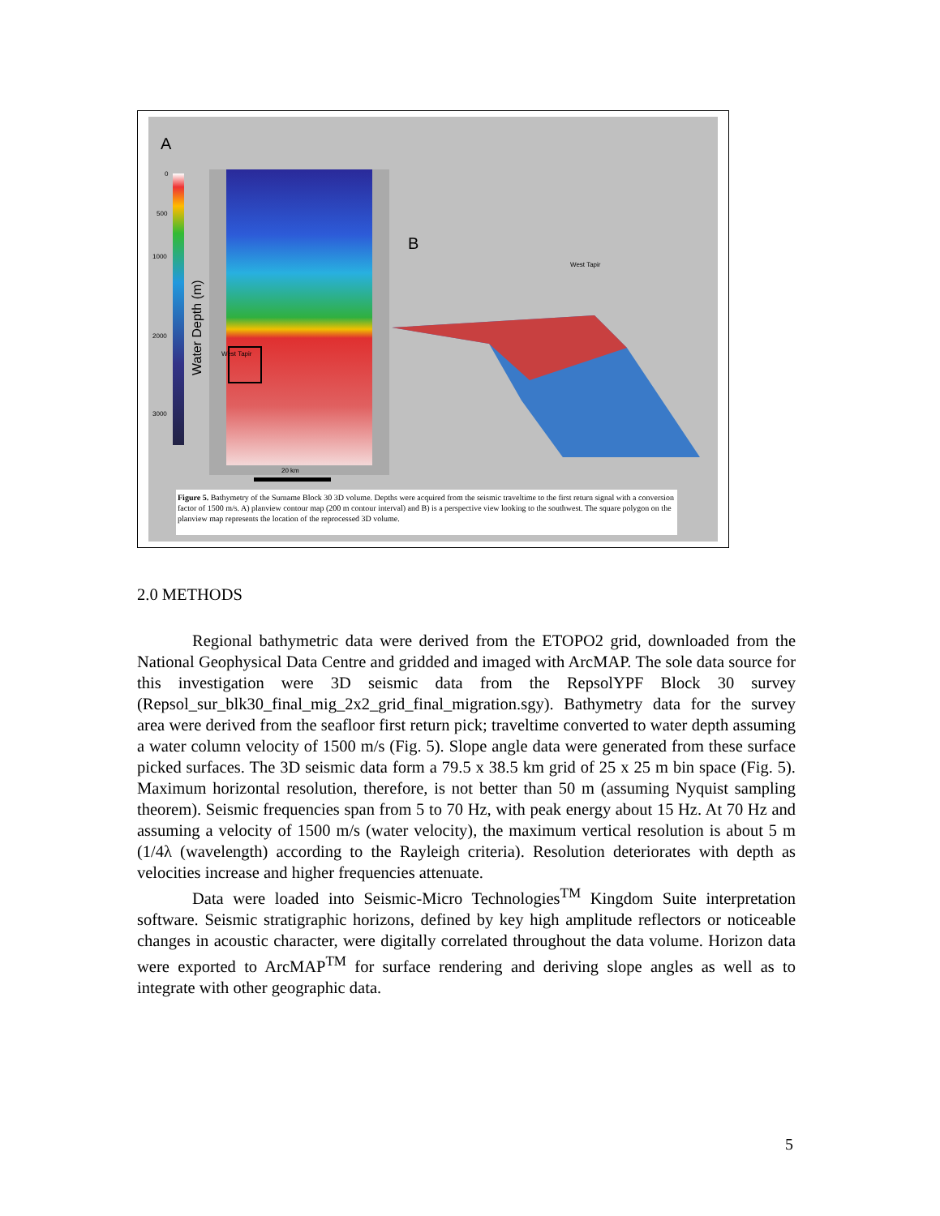A
0
500
1000
2000
3000
Water Depth (m)
West Tapir
20 km
B
West Tapir
Figure 5. Bathymetry of the Surname Block 30 3D volume. Depths were acquired from the seismic traveltime to the first return signal with a conversion factor of 1500 m/s. A) planview contour map (200 m contour interval) and B) is a perspective view looking to the southwest. The square polygon on the planview map represents the location of the reprocessed 3D volume.
2.0 METHODS
Regional bathymetric data were derived from the ETOPO2 grid, downloaded from the National Geophysical Data Centre and gridded and imaged with ArcMAP. The sole data source for this investigation were 3D seismic data from the RepsolYPF Block 30 survey (Repsol_sur_blk30_final_mig_2x2_grid_final_migration.sgy). Bathymetry data for the survey area were derived from the seafloor first return pick; traveltime converted to water depth assuming a water column velocity of 1500 m/s (Fig. 5). Slope angle data were generated from these surface picked surfaces. The 3D seismic data form a 79.5 x 38.5 km grid of 25 x 25 m bin space (Fig. 5). Maximum horizontal resolution, therefore, is not better than 50 m (assuming Nyquist sampling theorem). Seismic frequencies span from 5 to 70 Hz, with peak energy about 15 Hz. At 70 Hz and assuming a velocity of 1500 m/s (water velocity), the maximum vertical resolution is about 5 m (1/4λ (wavelength) according to the Rayleigh criteria). Resolution deteriorates with depth as velocities increase and higher frequencies attenuate.
Data were loaded into Seismic-Micro Technologies<sup>TM</sup> Kingdom Suite interpretation software. Seismic stratigraphic horizons, defined by key high amplitude reflectors or noticeable changes in acoustic character, were digitally correlated throughout the data volume. Horizon data were exported to ArcMAP<sup>TM</sup> for surface rendering and deriving slope angles as well as to integrate with other geographic data.
5